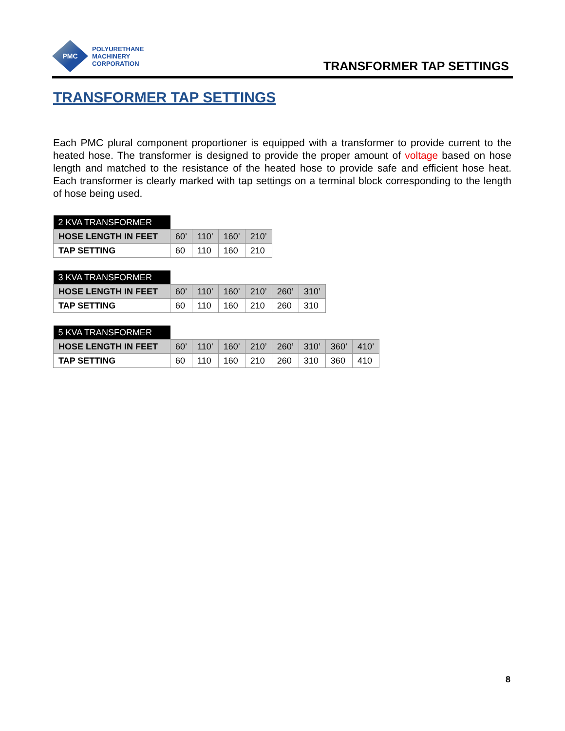PMC
POLYURETHANE
MACHINERY
CORPORATION
TRANSFORMER TAP SETTINGS
TRANSFORMER TAP SETTINGS
Each PMC plural component proportioner is equipped with a transformer to provide current to the heated hose. The transformer is designed to provide the proper amount of voltage based on hose length and matched to the resistance of the heated hose to provide safe and efficient hose heat. Each transformer is clearly marked with tap settings on a terminal block corresponding to the length of hose being used.
| 2 KVA TRANSFORMER | | | | |
| HOSE LENGTH IN FEET | 60’ | 110’ | 160’ | 210’ |
| TAP SETTING | 60 | 110 | 160 | 210 |
| 3 KVA TRANSFORMER | | | | | | |
| HOSE LENGTH IN FEET | 60’ | 110’ | 160’ | 210’ | 260’ | 310’ |
| TAP SETTING | 60 | 110 | 160 | 210 | 260 | 310 |
| 5 KVA TRANSFORMER | | | | | | | | |
| HOSE LENGTH IN FEET | 60’ | 110’ | 160’ | 210’ | 260’ | 310’ | 360’ | 410’ |
| TAP SETTING | 60 | 110 | 160 | 210 | 260 | 310 | 360 | 410 |
8